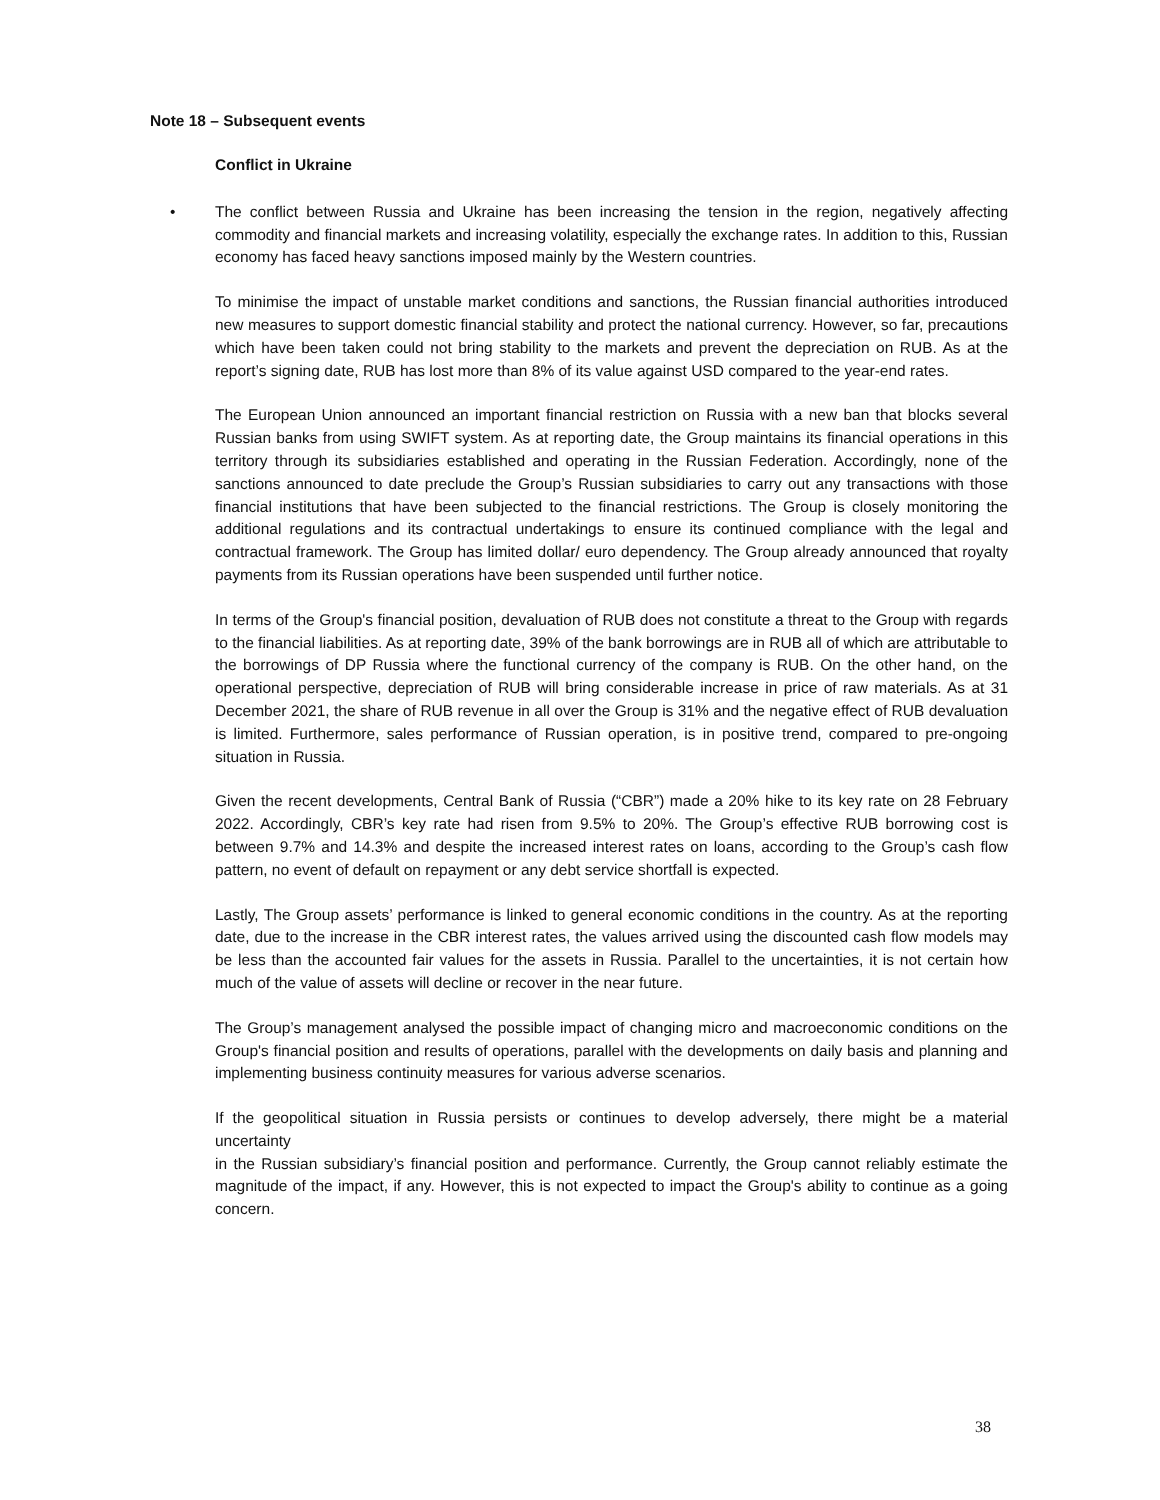Note 18 – Subsequent events
Conflict in Ukraine
• The conflict between Russia and Ukraine has been increasing the tension in the region, negatively affecting commodity and financial markets and increasing volatility, especially the exchange rates. In addition to this, Russian economy has faced heavy sanctions imposed mainly by the Western countries.
To minimise the impact of unstable market conditions and sanctions, the Russian financial authorities introduced new measures to support domestic financial stability and protect the national currency. However, so far, precautions which have been taken could not bring stability to the markets and prevent the depreciation on RUB. As at the report’s signing date, RUB has lost more than 8% of its value against USD compared to the year-end rates.
The European Union announced an important financial restriction on Russia with a new ban that blocks several Russian banks from using SWIFT system. As at reporting date, the Group maintains its financial operations in this territory through its subsidiaries established and operating in the Russian Federation. Accordingly, none of the sanctions announced to date preclude the Group’s Russian subsidiaries to carry out any transactions with those financial institutions that have been subjected to the financial restrictions. The Group is closely monitoring the additional regulations and its contractual undertakings to ensure its continued compliance with the legal and contractual framework. The Group has limited dollar/ euro dependency. The Group already announced that royalty payments from its Russian operations have been suspended until further notice.
In terms of the Group's financial position, devaluation of RUB does not constitute a threat to the Group with regards to the financial liabilities. As at reporting date, 39% of the bank borrowings are in RUB all of which are attributable to the borrowings of DP Russia where the functional currency of the company is RUB. On the other hand, on the operational perspective, depreciation of RUB will bring considerable increase in price of raw materials. As at 31 December 2021, the share of RUB revenue in all over the Group is 31% and the negative effect of RUB devaluation is limited. Furthermore, sales performance of Russian operation, is in positive trend, compared to pre-ongoing situation in Russia.
Given the recent developments, Central Bank of Russia (“CBR”) made a 20% hike to its key rate on 28 February 2022. Accordingly, CBR’s key rate had risen from 9.5% to 20%. The Group’s effective RUB borrowing cost is between 9.7% and 14.3% and despite the increased interest rates on loans, according to the Group’s cash flow pattern, no event of default on repayment or any debt service shortfall is expected.
Lastly, The Group assets’ performance is linked to general economic conditions in the country. As at the reporting date, due to the increase in the CBR interest rates, the values arrived using the discounted cash flow models may be less than the accounted fair values for the assets in Russia. Parallel to the uncertainties, it is not certain how much of the value of assets will decline or recover in the near future.
The Group’s management analysed the possible impact of changing micro and macroeconomic conditions on the Group's financial position and results of operations, parallel with the developments on daily basis and planning and implementing business continuity measures for various adverse scenarios.
If the geopolitical situation in Russia persists or continues to develop adversely, there might be a material uncertainty
in the Russian subsidiary’s financial position and performance. Currently, the Group cannot reliably estimate the magnitude of the impact, if any. However, this is not expected to impact the Group's ability to continue as a going concern.
38